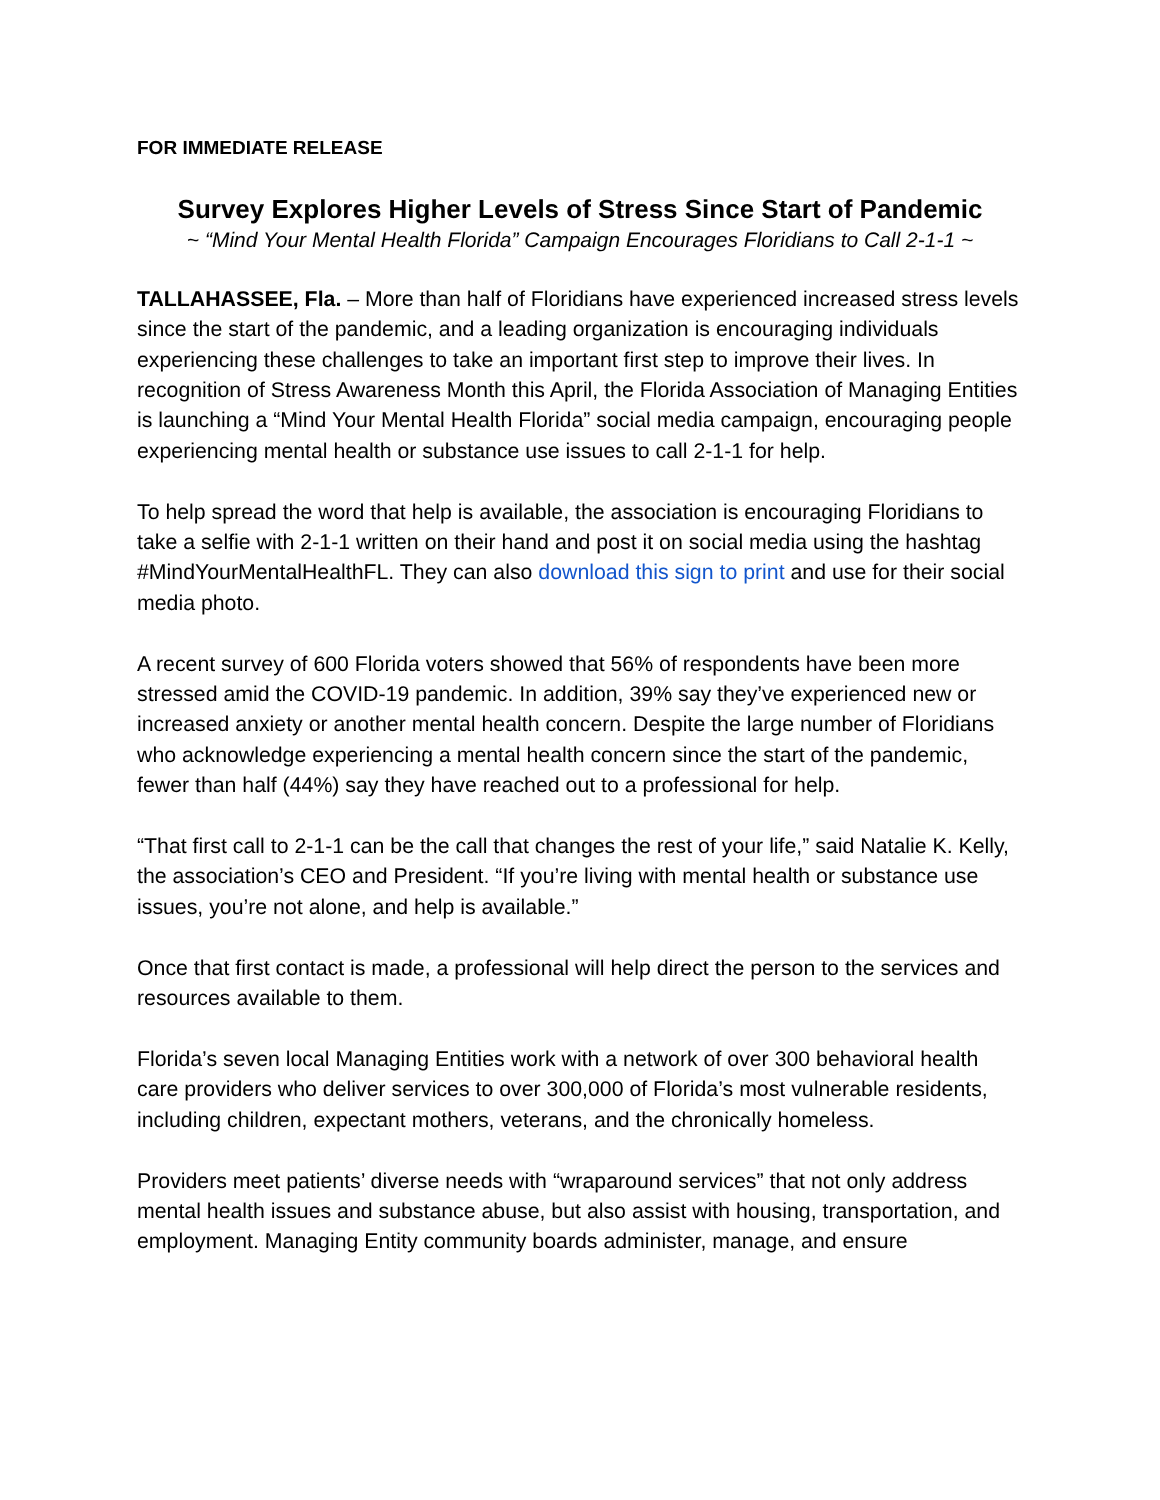FOR IMMEDIATE RELEASE
Survey Explores Higher Levels of Stress Since Start of Pandemic
~ “Mind Your Mental Health Florida” Campaign Encourages Floridians to Call 2-1-1 ~
TALLAHASSEE, Fla. – More than half of Floridians have experienced increased stress levels since the start of the pandemic, and a leading organization is encouraging individuals experiencing these challenges to take an important first step to improve their lives. In recognition of Stress Awareness Month this April, the Florida Association of Managing Entities is launching a “Mind Your Mental Health Florida” social media campaign, encouraging people experiencing mental health or substance use issues to call 2-1-1 for help.
To help spread the word that help is available, the association is encouraging Floridians to take a selfie with 2-1-1 written on their hand and post it on social media using the hashtag #MindYourMentalHealthFL. They can also download this sign to print and use for their social media photo.
A recent survey of 600 Florida voters showed that 56% of respondents have been more stressed amid the COVID-19 pandemic. In addition, 39% say they’ve experienced new or increased anxiety or another mental health concern. Despite the large number of Floridians who acknowledge experiencing a mental health concern since the start of the pandemic, fewer than half (44%) say they have reached out to a professional for help.
“That first call to 2-1-1 can be the call that changes the rest of your life,” said Natalie K. Kelly, the association’s CEO and President. “If you’re living with mental health or substance use issues, you’re not alone, and help is available.”
Once that first contact is made, a professional will help direct the person to the services and resources available to them.
Florida’s seven local Managing Entities work with a network of over 300 behavioral health care providers who deliver services to over 300,000 of Florida’s most vulnerable residents, including children, expectant mothers, veterans, and the chronically homeless.
Providers meet patients’ diverse needs with “wraparound services” that not only address mental health issues and substance abuse, but also assist with housing, transportation, and employment. Managing Entity community boards administer, manage, and ensure